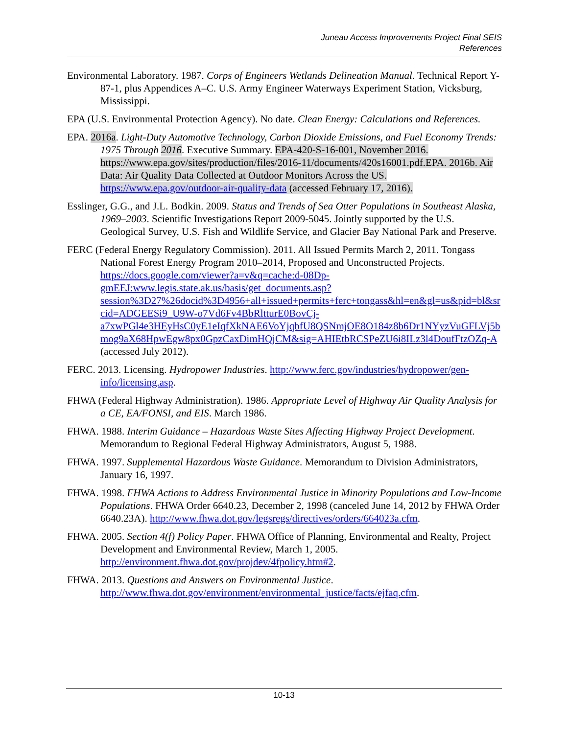Juneau Access Improvements Project Final SEIS
References
Environmental Laboratory. 1987. Corps of Engineers Wetlands Delineation Manual. Technical Report Y-87-1, plus Appendices A–C. U.S. Army Engineer Waterways Experiment Station, Vicksburg, Mississippi.
EPA (U.S. Environmental Protection Agency). No date. Clean Energy: Calculations and References.
EPA. 2016a. Light-Duty Automotive Technology, Carbon Dioxide Emissions, and Fuel Economy Trends: 1975 Through 2016. Executive Summary. EPA-420-S-16-001, November 2016. https://www.epa.gov/sites/production/files/2016-11/documents/420s16001.pdf.EPA. 2016b. Air Data: Air Quality Data Collected at Outdoor Monitors Across the US. https://www.epa.gov/outdoor-air-quality-data (accessed February 17, 2016).
Esslinger, G.G., and J.L. Bodkin. 2009. Status and Trends of Sea Otter Populations in Southeast Alaska, 1969–2003. Scientific Investigations Report 2009-5045. Jointly supported by the U.S. Geological Survey, U.S. Fish and Wildlife Service, and Glacier Bay National Park and Preserve.
FERC (Federal Energy Regulatory Commission). 2011. All Issued Permits March 2, 2011. Tongass National Forest Energy Program 2010–2014, Proposed and Unconstructed Projects. https://docs.google.com/viewer?a=v&q=cache:d-08Dp-gmEEJ:www.legis.state.ak.us/basis/get_documents.asp?session%3D27%26docid%3D4956+all+issued+permits+ferc+tongass&hl=en&gl=us&pid=bl&srcid=ADGEESi9_U9W-o7Vd6Fv4BbRltturE0BovCj-a7xwPGl4e3HEyHsC0yE1eIqfXkNAE6VoYjqbfU8QSNmjOE8O184z8b6Dr1NYyzVuGFLVj5bmog9aX68HpwEgw8px0GpzCaxDimHQjCM&sig=AHIEtbRCSPeZU6i8ILz3l4DoufFtzOZq-A (accessed July 2012).
FERC. 2013. Licensing. Hydropower Industries. http://www.ferc.gov/industries/hydropower/gen-info/licensing.asp.
FHWA (Federal Highway Administration). 1986. Appropriate Level of Highway Air Quality Analysis for a CE, EA/FONSI, and EIS. March 1986.
FHWA. 1988. Interim Guidance – Hazardous Waste Sites Affecting Highway Project Development. Memorandum to Regional Federal Highway Administrators, August 5, 1988.
FHWA. 1997. Supplemental Hazardous Waste Guidance. Memorandum to Division Administrators, January 16, 1997.
FHWA. 1998. FHWA Actions to Address Environmental Justice in Minority Populations and Low-Income Populations. FHWA Order 6640.23, December 2, 1998 (canceled June 14, 2012 by FHWA Order 6640.23A). http://www.fhwa.dot.gov/legsregs/directives/orders/664023a.cfm.
FHWA. 2005. Section 4(f) Policy Paper. FHWA Office of Planning, Environmental and Realty, Project Development and Environmental Review, March 1, 2005. http://environment.fhwa.dot.gov/projdev/4fpolicy.htm#2.
FHWA. 2013. Questions and Answers on Environmental Justice. http://www.fhwa.dot.gov/environment/environmental_justice/facts/ejfaq.cfm.
10-13